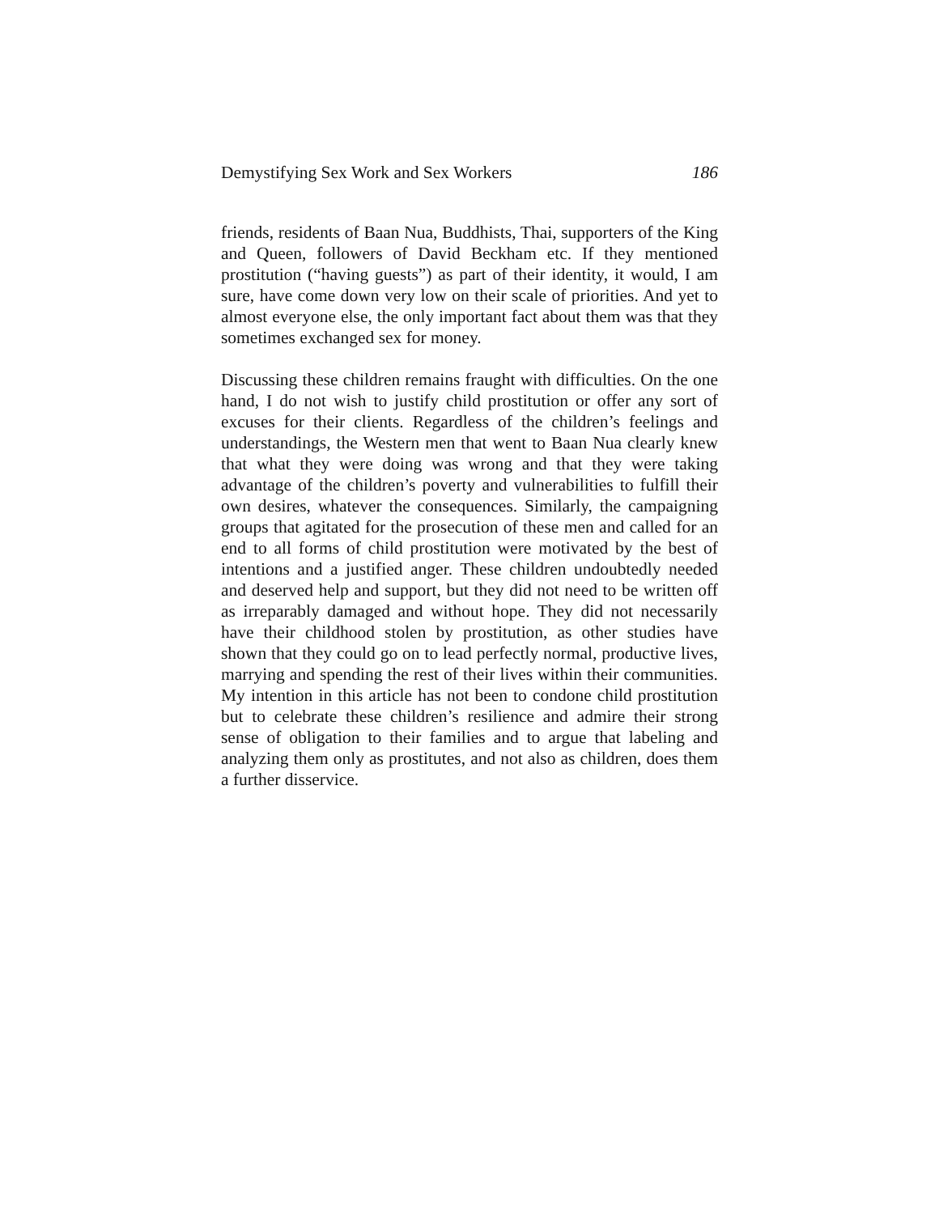Demystifying Sex Work and Sex Workers 186
friends, residents of Baan Nua, Buddhists, Thai, supporters of the King and Queen, followers of David Beckham etc. If they mentioned prostitution (“having guests”) as part of their identity, it would, I am sure, have come down very low on their scale of priorities. And yet to almost everyone else, the only important fact about them was that they sometimes exchanged sex for money.
Discussing these children remains fraught with difficulties. On the one hand, I do not wish to justify child prostitution or offer any sort of excuses for their clients. Regardless of the children’s feelings and understandings, the Western men that went to Baan Nua clearly knew that what they were doing was wrong and that they were taking advantage of the children’s poverty and vulnerabilities to fulfill their own desires, whatever the consequences. Similarly, the campaigning groups that agitated for the prosecution of these men and called for an end to all forms of child prostitution were motivated by the best of intentions and a justified anger. These children undoubtedly needed and deserved help and support, but they did not need to be written off as irreparably damaged and without hope. They did not necessarily have their childhood stolen by prostitution, as other studies have shown that they could go on to lead perfectly normal, productive lives, marrying and spending the rest of their lives within their communities. My intention in this article has not been to condone child prostitution but to celebrate these children’s resilience and admire their strong sense of obligation to their families and to argue that labeling and analyzing them only as prostitutes, and not also as children, does them a further disservice.